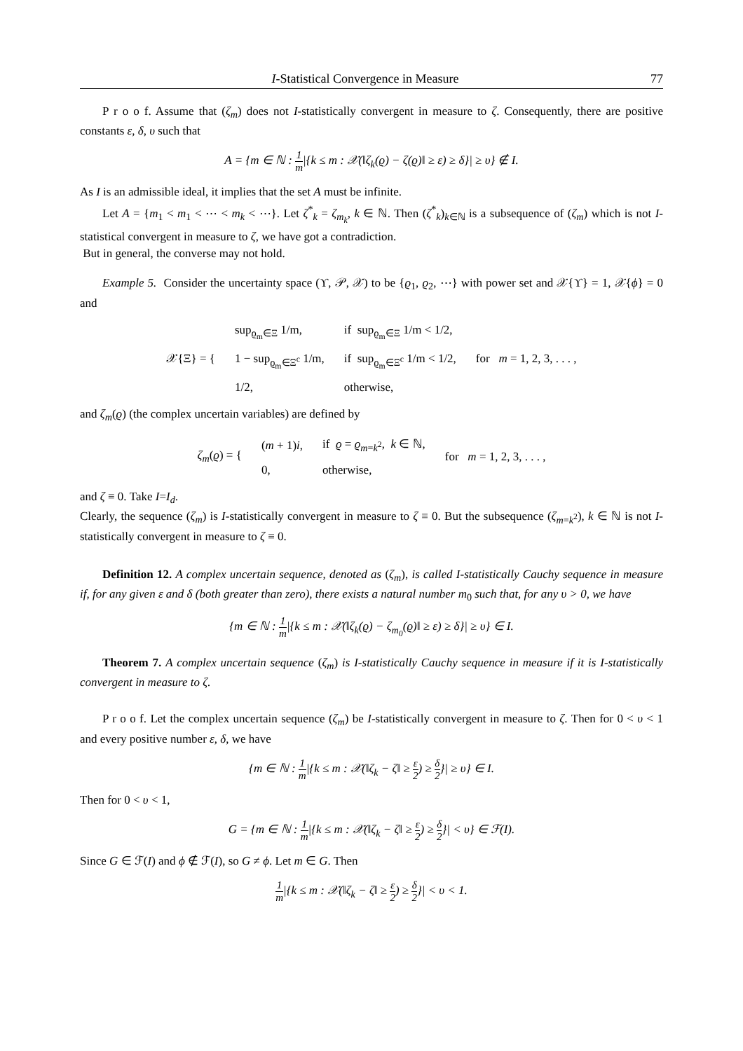I-Statistical Convergence in Measure 77
P r o o f. Assume that (ζ<sub>m</sub>) does not I-statistically convergent in measure to ζ. Consequently, there are positive constants ε, δ, υ such that
A = {m ∈ ℕ : 1 m|{k ≤ m : 𝒳(‖ζ<sub>k</sub>(ϱ) − ζ(ϱ)‖ ≥ ε) ≥ δ}| ≥ υ} ∉ I.
As I is an admissible ideal, it implies that the set A must be infinite.
Let A = {m<sub>1</sub> < m<sub>1</sub> < ⋯ < m<sub>k</sub> < ⋯}. Let ζ<sup>*</sup><sub>k</sub> = ζ<sub>m<sub>k</sub></sub>, k ∈ ℕ. Then (ζ<sup>*</sup><sub>k</sub>)<sub>k∈ℕ</sub> is a subsequence of (ζ<sub>m</sub>) which is not I-statistical convergent in measure to ζ, we have got a contradiction.
But in general, the converse may not hold.
Example 5. Consider the uncertainty space (ϒ, 𝒫, 𝒳) to be {ϱ<sub>1</sub>, ϱ<sub>2</sub>, ⋯} with power set and 𝒳{ϒ} = 1, 𝒳{ϕ} = 0 and
| 𝒳{Ξ} = { | sup<sub>ϱ<sub>m</sub>∈Ξ</sub> 1/m, | if sup<sub>ϱ<sub>m</sub>∈Ξ</sub> 1/m < 1/2, | for m = 1, 2, 3, . . . , |
| | 1 − sup<sub>ϱ<sub>m</sub>∈Ξ<sup>c</sup></sub> 1/m, | if sup<sub>ϱ<sub>m</sub>∈Ξ<sup>c</sup></sub> 1/m < 1/2, | |
| | 1/2, | otherwise, | |
and ζ<sub>m</sub>(ϱ) (the complex uncertain variables) are defined by
| ζ<sub>m</sub> ( ϱ ) = { | ( m + 1) i , | if ϱ = ϱ<sub>m=k<sup>2</sup></sub>, k ∈ ℕ, | for m = 1, 2, 3, . . . , |
| | 0, | otherwise, | |
and ζ ≡ 0. Take I=I<sub>d</sub>.
Clearly, the sequence (ζ<sub>m</sub>) is I-statistically convergent in measure to ζ ≡ 0. But the subsequence (ζ<sub>m=k<sup>2</sup></sub>), k ∈ ℕ is not I-statistically convergent in measure to ζ ≡ 0.
Definition 12. A complex uncertain sequence, denoted as (ζ<sub>m</sub>), is called I-statistically Cauchy sequence in measure if, for any given ε and δ (both greater than zero), there exists a natural number m<sub>0</sub> such that, for any υ > 0, we have
{m ∈ ℕ : 1 m|{k ≤ m : 𝒳(‖ζ<sub>k</sub>(ϱ) − ζ<sub>m<sub>0</sub></sub>(ϱ)‖ ≥ ε) ≥ δ}| ≥ υ} ∈ I.
Theorem 7. A complex uncertain sequence (ζ<sub>m</sub>) is I-statistically Cauchy sequence in measure if it is I-statistically convergent in measure to ζ.
P r o o f. Let the complex uncertain sequence (ζ<sub>m</sub>) be I-statistically convergent in measure to ζ. Then for 0 < υ < 1 and every positive number ε, δ, we have
{m ∈ ℕ : 1 m|{k ≤ m : 𝒳(‖ζ<sub>k</sub> − ζ‖ ≥ ε 2) ≥ δ 2}| ≥ υ} ∈ I.
Then for 0 < υ < 1,
G = {m ∈ ℕ : 1 m|{k ≤ m : 𝒳(‖ζ<sub>k</sub> − ζ‖ ≥ ε 2) ≥ δ 2}| < υ} ∈ ℱ(I).
Since G ∈ ℱ(I) and ϕ ∉ ℱ(I), so G ≠ ϕ. Let m ∈ G. Then
1 m|{k ≤ m : 𝒳(‖ζ<sub>k</sub> − ζ‖ ≥ ε 2) ≥ δ 2}| < υ < 1.